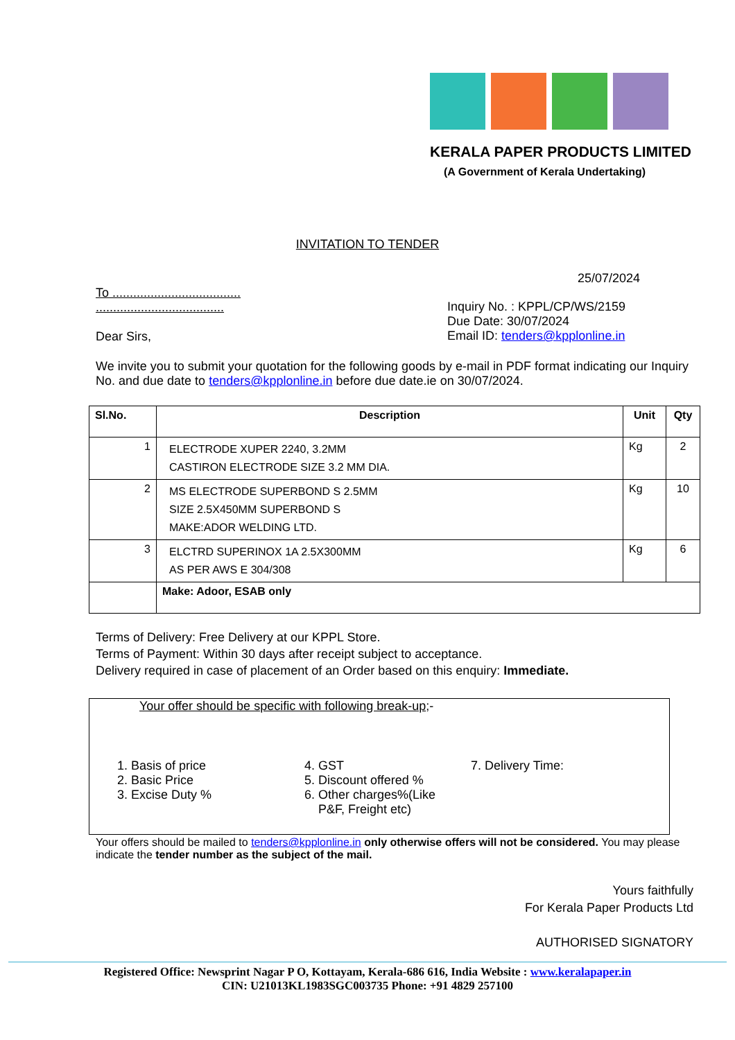KERALA PAPER PRODUCTS LIMITED
(A Government of Kerala Undertaking)
INVITATION TO TENDER
25/07/2024
To .....................................
.....................................
Dear Sirs,
Inquiry No. : KPPL/CP/WS/2159
Due Date: 30/07/2024
Email ID: tenders@kpplonline.in
We invite you to submit your quotation for the following goods by e-mail in PDF format indicating our Inquiry No. and due date to tenders@kpplonline.in before due date.ie on 30/07/2024.
| Sl.No. | Description | Unit | Qty |
| --- | --- | --- | --- |
| 1 | ELECTRODE XUPER 2240, 3.2MM CASTIRON ELECTRODE SIZE 3.2 MM DIA. | Kg | 2 |
| 2 | MS ELECTRODE SUPERBOND S 2.5MM SIZE 2.5X450MM SUPERBOND S MAKE:ADOR WELDING LTD. | Kg | 10 |
| 3 | ELCTRD SUPERINOX 1A 2.5X300MM AS PER AWS E 304/308 | Kg | 6 |
| | Make: Adoor, ESAB only | | |
Terms of Delivery: Free Delivery at our KPPL Store.
Terms of Payment: Within 30 days after receipt subject to acceptance.
Delivery required in case of placement of an Order based on this enquiry: Immediate.
Your offer should be specific with following break-up;-
1. Basis of price
2. Basic Price
3. Excise Duty %
4. GST
5. Discount offered %
6. Other charges%(Like
P&F, Freight etc)
7. Delivery Time:
Your offers should be mailed to tenders@kpplonline.in only otherwise offers will not be considered. You may please indicate the tender number as the subject of the mail.
Yours faithfully
For Kerala Paper Products Ltd
AUTHORISED SIGNATORY
Registered Office: Newsprint Nagar P O, Kottayam, Kerala-686 616, India Website : www.keralapaper.in
CIN: U21013KL1983SGC003735 Phone: +91 4829 257100